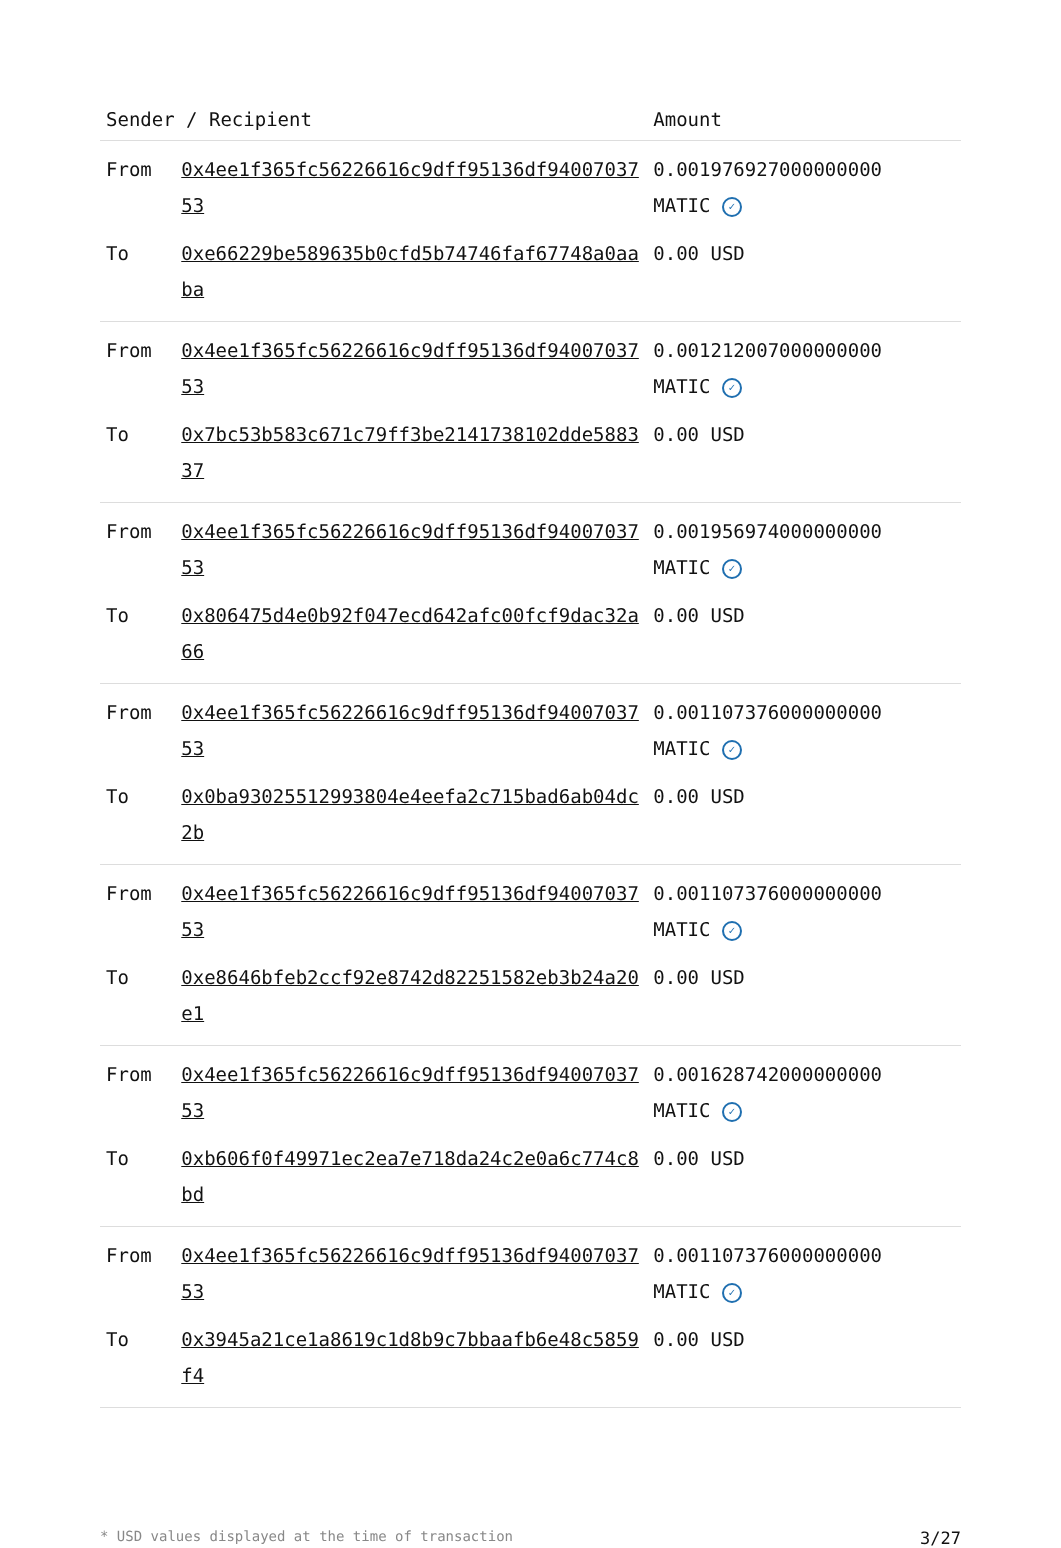| Sender / Recipient | | Amount |
| --- | --- | --- |
| From | 0x4ee1f365fc56226616c9dff95136df9400703753 | 0.001976927000000000 MATIC ✓ |
| To | 0xe66229be589635b0cfd5b74746faf67748a0aaba | 0.00 USD |
| From | 0x4ee1f365fc56226616c9dff95136df9400703753 | 0.001212007000000000 MATIC ✓ |
| To | 0x7bc53b583c671c79ff3be2141738102dde588337 | 0.00 USD |
| From | 0x4ee1f365fc56226616c9dff95136df9400703753 | 0.001956974000000000 MATIC ✓ |
| To | 0x806475d4e0b92f047ecd642afc00fcf9dac32a66 | 0.00 USD |
| From | 0x4ee1f365fc56226616c9dff95136df9400703753 | 0.001107376000000000 MATIC ✓ |
| To | 0x0ba93025512993804e4eefa2c715bad6ab04dc2b | 0.00 USD |
| From | 0x4ee1f365fc56226616c9dff95136df9400703753 | 0.001107376000000000 MATIC ✓ |
| To | 0xe8646bfeb2ccf92e8742d82251582eb3b24a20e1 | 0.00 USD |
| From | 0x4ee1f365fc56226616c9dff95136df9400703753 | 0.001628742000000000 MATIC ✓ |
| To | 0xb606f0f49971ec2ea7e718da24c2e0a6c774c8bd | 0.00 USD |
| From | 0x4ee1f365fc56226616c9dff95136df9400703753 | 0.001107376000000000 MATIC ✓ |
| To | 0x3945a21ce1a8619c1d8b9c7bbaafb6e48c5859f4 | 0.00 USD |
* USD values displayed at the time of transaction 3/27